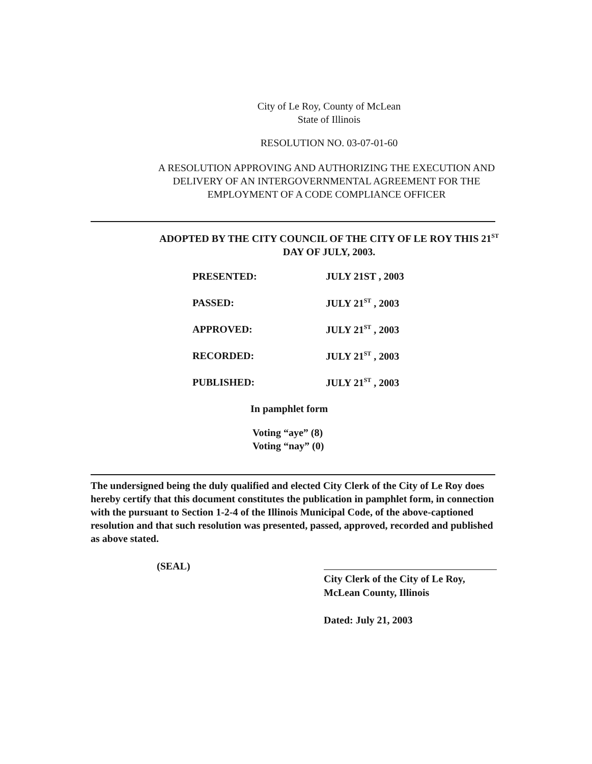City of Le Roy, County of McLean
State of Illinois
RESOLUTION NO. 03-07-01-60
A RESOLUTION APPROVING AND AUTHORIZING THE EXECUTION AND
DELIVERY OF AN INTERGOVERNMENTAL AGREEMENT FOR THE
EMPLOYMENT OF A CODE COMPLIANCE OFFICER
ADOPTED BY THE CITY COUNCIL OF THE CITY OF LE ROY THIS 21<sup>ST</sup>
DAY OF JULY, 2003.
| PRESENTED: | JULY 21ST , 2003 |
| PASSED: | JULY 21<sup>ST</sup> , 2003 |
| APPROVED: | JULY 21<sup>ST</sup> , 2003 |
| RECORDED: | JULY 21<sup>ST</sup> , 2003 |
| PUBLISHED: | JULY 21<sup>ST</sup> , 2003 |
In pamphlet form
Voting “aye” (8)
Voting “nay” (0)
The undersigned being the duly qualified and elected City Clerk of the City of Le Roy does hereby certify that this document constitutes the publication in pamphlet form, in connection with the pursuant to Section 1-2-4 of the Illinois Municipal Code, of the above-captioned resolution and that such resolution was presented, passed, approved, recorded and published as above stated.
(SEAL)
City Clerk of the City of Le Roy,
McLean County, Illinois
Dated: July 21, 2003